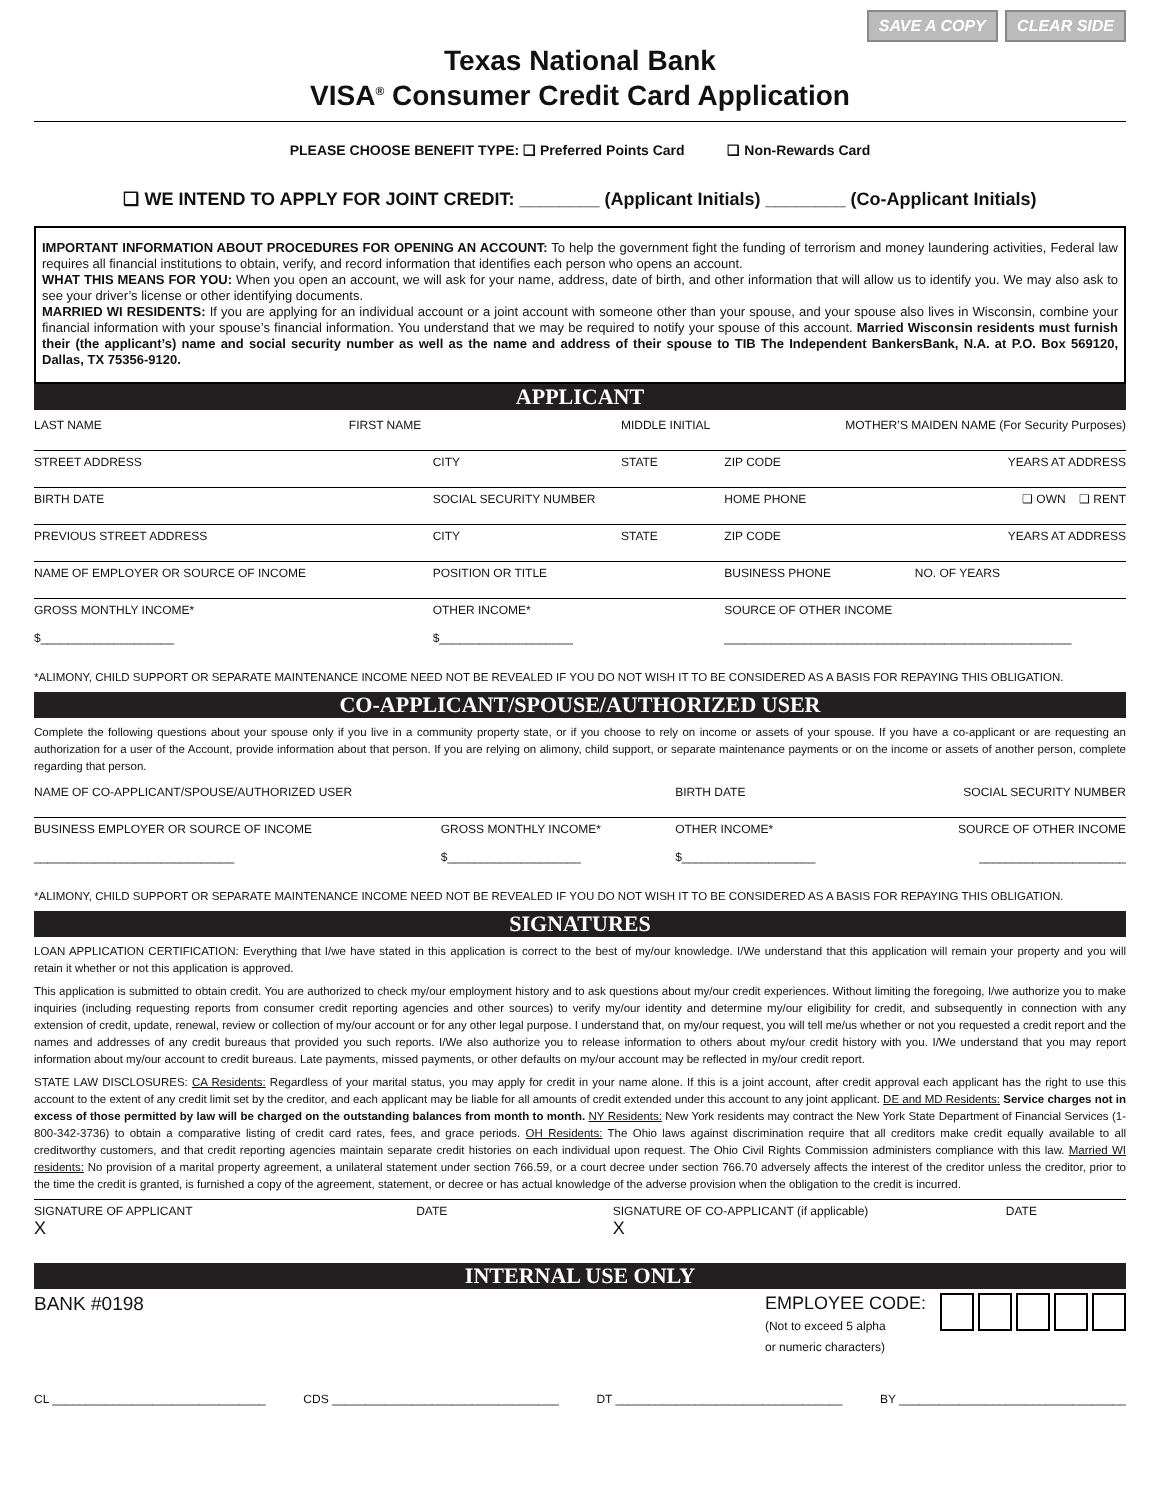SAVE A COPY CLEAR SIDE
Texas National Bank
VISA<sup>®</sup> Consumer Credit Card Application
PLEASE CHOOSE BENEFIT TYPE: ❑ Preferred Points Card ❑ Non-Rewards Card
❑ WE INTEND TO APPLY FOR JOINT CREDIT: ________ (Applicant Initials) ________ (Co-Applicant Initials)
IMPORTANT INFORMATION ABOUT PROCEDURES FOR OPENING AN ACCOUNT: To help the government fight the funding of terrorism and money laundering activities, Federal law requires all financial institutions to obtain, verify, and record information that identifies each person who opens an account.
WHAT THIS MEANS FOR YOU: When you open an account, we will ask for your name, address, date of birth, and other information that will allow us to identify you. We may also ask to see your driver’s license or other identifying documents.
MARRIED WI RESIDENTS: If you are applying for an individual account or a joint account with someone other than your spouse, and your spouse also lives in Wisconsin, combine your financial information with your spouse’s financial information. You understand that we may be required to notify your spouse of this account. Married Wisconsin residents must furnish their (the applicant’s) name and social security number as well as the name and address of their spouse to TIB The Independent BankersBank, N.A. at P.O. Box 569120, Dallas, TX 75356-9120.
APPLICANT
| LAST NAME | FIRST NAME | | MIDDLE INITIAL | MOTHER’S MAIDEN NAME (For Security Purposes) | |
| STREET ADDRESS | | CITY | STATE | ZIP CODE | YEARS AT ADDRESS |
| BIRTH DATE | | SOCIAL SECURITY NUMBER | | HOME PHONE | ❑ OWN ❑ RENT |
| PREVIOUS STREET ADDRESS | | CITY | STATE | ZIP CODE | YEARS AT ADDRESS |
| NAME OF EMPLOYER OR SOURCE OF INCOME | | POSITION OR TITLE | | BUSINESS PHONE | NO. OF YEARS |
| GROSS MONTHLY INCOME* $____________________ | | OTHER INCOME* $____________________ | | SOURCE OF OTHER INCOME ____________________________________________________ | |
*ALIMONY, CHILD SUPPORT OR SEPARATE MAINTENANCE INCOME NEED NOT BE REVEALED IF YOU DO NOT WISH IT TO BE CONSIDERED AS A BASIS FOR REPAYING THIS OBLIGATION.
CO-APPLICANT/SPOUSE/AUTHORIZED USER
Complete the following questions about your spouse only if you live in a community property state, or if you choose to rely on income or assets of your spouse. If you have a co-applicant or are requesting an authorization for a user of the Account, provide information about that person. If you are relying on alimony, child support, or separate maintenance payments or on the income or assets of another person, complete regarding that person.
| NAME OF CO-APPLICANT/SPOUSE/AUTHORIZED USER | | BIRTH DATE | SOCIAL SECURITY NUMBER |
| BUSINESS EMPLOYER OR SOURCE OF INCOME ______________________________ | GROSS MONTHLY INCOME* $____________________ | OTHER INCOME* $____________________ | SOURCE OF OTHER INCOME ______________________ |
*ALIMONY, CHILD SUPPORT OR SEPARATE MAINTENANCE INCOME NEED NOT BE REVEALED IF YOU DO NOT WISH IT TO BE CONSIDERED AS A BASIS FOR REPAYING THIS OBLIGATION.
SIGNATURES
LOAN APPLICATION CERTIFICATION: Everything that I/we have stated in this application is correct to the best of my/our knowledge. I/We understand that this application will remain your property and you will retain it whether or not this application is approved.
This application is submitted to obtain credit. You are authorized to check my/our employment history and to ask questions about my/our credit experiences. Without limiting the foregoing, I/we authorize you to make inquiries (including requesting reports from consumer credit reporting agencies and other sources) to verify my/our identity and determine my/our eligibility for credit, and subsequently in connection with any extension of credit, update, renewal, review or collection of my/our account or for any other legal purpose. I understand that, on my/our request, you will tell me/us whether or not you requested a credit report and the names and addresses of any credit bureaus that provided you such reports. I/We also authorize you to release information to others about my/our credit history with you. I/We understand that you may report information about my/our account to credit bureaus. Late payments, missed payments, or other defaults on my/our account may be reflected in my/our credit report.
STATE LAW DISCLOSURES: CA Residents: Regardless of your marital status, you may apply for credit in your name alone. If this is a joint account, after credit approval each applicant has the right to use this account to the extent of any credit limit set by the creditor, and each applicant may be liable for all amounts of credit extended under this account to any joint applicant. DE and MD Residents: Service charges not in excess of those permitted by law will be charged on the outstanding balances from month to month. NY Residents: New York residents may contract the New York State Department of Financial Services (1-800-342-3736) to obtain a comparative listing of credit card rates, fees, and grace periods. OH Residents: The Ohio laws against discrimination require that all creditors make credit equally available to all creditworthy customers, and that credit reporting agencies maintain separate credit histories on each individual upon request. The Ohio Civil Rights Commission administers compliance with this law. Married WI residents: No provision of a marital property agreement, a unilateral statement under section 766.59, or a court decree under section 766.70 adversely affects the interest of the creditor unless the creditor, prior to the time the credit is granted, is furnished a copy of the agreement, statement, or decree or has actual knowledge of the adverse provision when the obligation to the credit is incurred.
| SIGNATURE OF APPLICANT X | DATE | SIGNATURE OF CO-APPLICANT (if applicable) X | DATE |
INTERNAL USE ONLY
BANK #0198 EMPLOYEE CODE:
(Not to exceed 5 alpha
or numeric characters)
CL ________________________________ CDS __________________________________ DT __________________________________ BY __________________________________